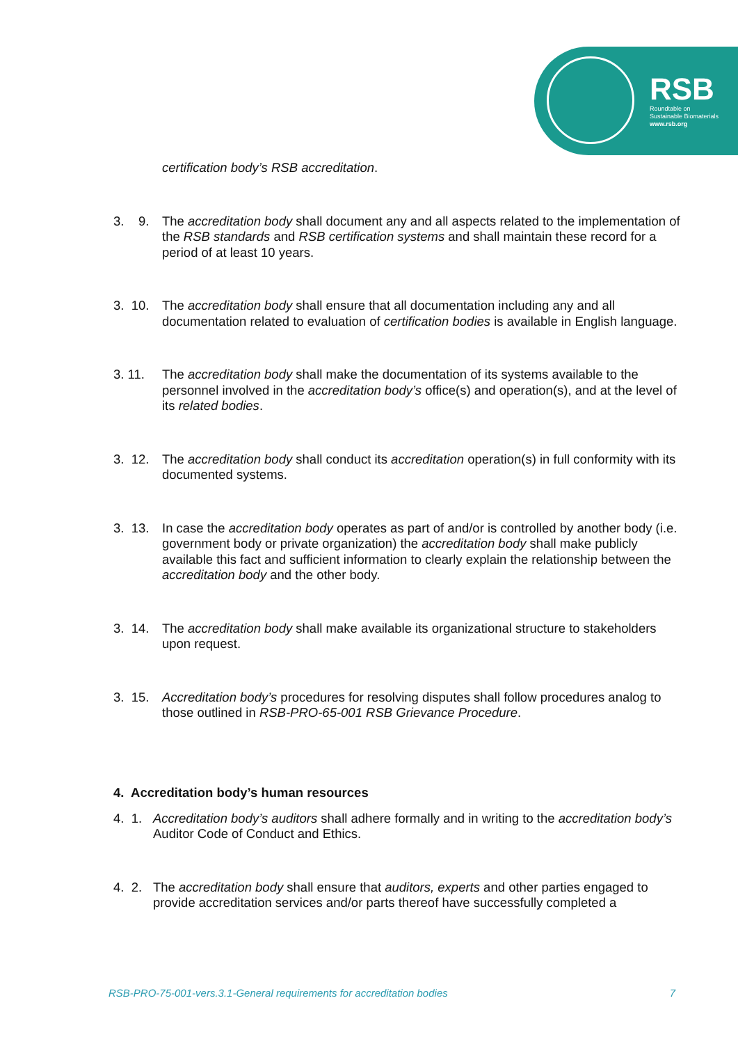RSB
Roundtable on
Sustainable Biomaterials
www.rsb.org
certification body’s RSB accreditation.
3. 9.
The accreditation body shall document any and all aspects related to the implementation of the RSB standards and RSB certification systems and shall maintain these record for a period of at least 10 years.
3. 10.
The accreditation body shall ensure that all documentation including any and all documentation related to evaluation of certification bodies is available in English language.
3. 11. The accreditation body shall make the documentation of its systems available to the personnel involved in the accreditation body’s office(s) and operation(s), and at the level of its related bodies.
3. 12.
The accreditation body shall conduct its accreditation operation(s) in full conformity with its documented systems.
3. 13.
In case the accreditation body operates as part of and/or is controlled by another body (i.e. government body or private organization) the accreditation body shall make publicly available this fact and sufficient information to clearly explain the relationship between the accreditation body and the other body.
3. 14.
The accreditation body shall make available its organizational structure to stakeholders upon request.
3. 15.
Accreditation body’s procedures for resolving disputes shall follow procedures analog to those outlined in RSB-PRO-65-001 RSB Grievance Procedure.
4. Accreditation body’s human resources
4. 1.
Accreditation body’s auditors shall adhere formally and in writing to the accreditation body’s Auditor Code of Conduct and Ethics.
4. 2.
The accreditation body shall ensure that auditors, experts and other parties engaged to provide accreditation services and/or parts thereof have successfully completed a
RSB-PRO-75-001-vers.3.1-General requirements for accreditation bodies 7